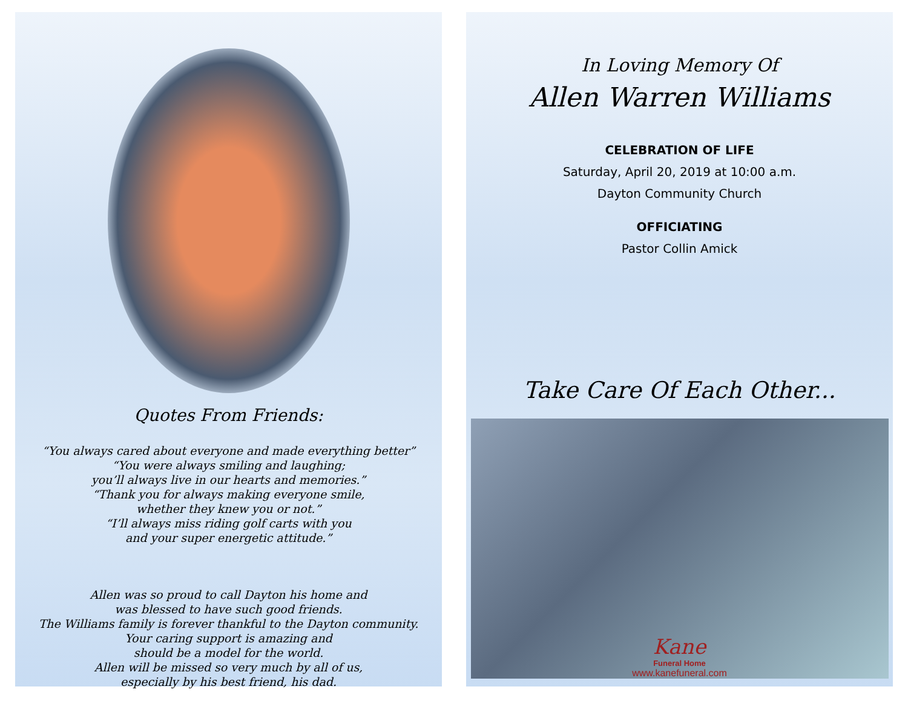Quotes From Friends:
“You always cared about everyone and made everything better”
“You were always smiling and laughing;
you’ll always live in our hearts and memories.”
“Thank you for always making everyone smile,
whether they knew you or not.”
“I’ll always miss riding golf carts with you
and your super energetic attitude.”
Allen was so proud to call Dayton his home and
was blessed to have such good friends.
The Williams family is forever thankful to the Dayton community.
Your caring support is amazing and
should be a model for the world.
Allen will be missed so very much by all of us,
especially by his best friend, his dad.
In Loving Memory Of
Allen Warren Williams
CELEBRATION OF LIFE
Saturday, April 20, 2019 at 10:00 a.m.
Dayton Community Church
OFFICIATING
Pastor Collin Amick
Take Care Of Each Other...
Kane
Funeral Home
www.kanefuneral.com